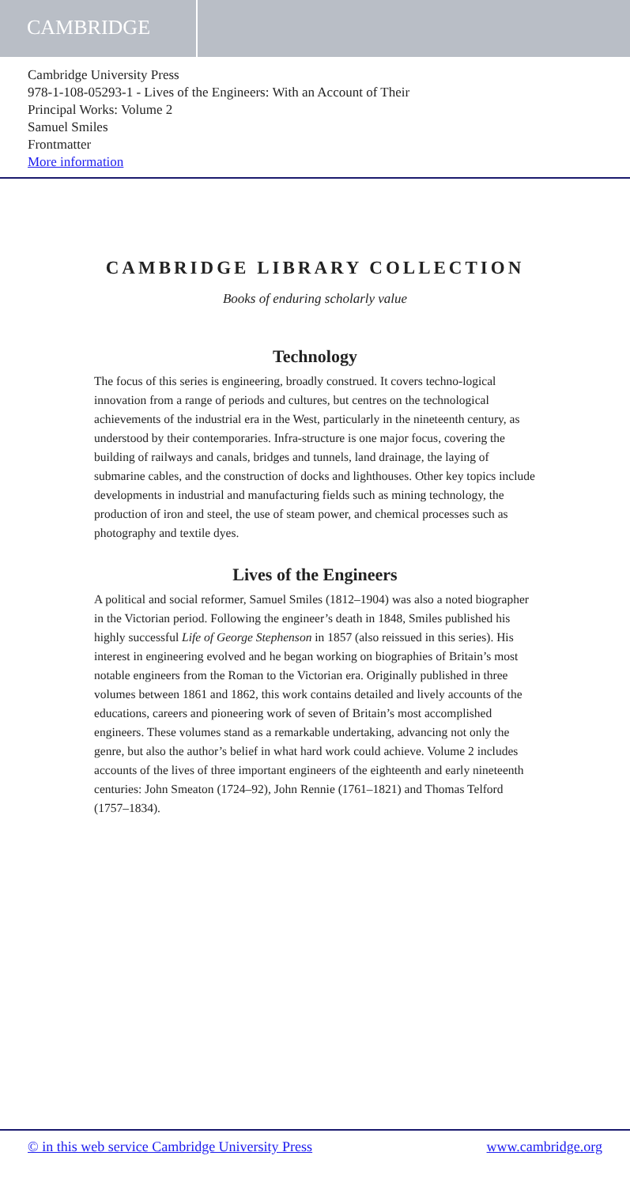CAMBRIDGE
Cambridge University Press
978-1-108-05293-1 - Lives of the Engineers: With an Account of Their
Principal Works: Volume 2
Samuel Smiles
Frontmatter
More information
CAMBRIDGE LIBRARY COLLECTION
Books of enduring scholarly value
Technology
The focus of this series is engineering, broadly construed. It covers techno-logical innovation from a range of periods and cultures, but centres on the technological achievements of the industrial era in the West, particularly in the nineteenth century, as understood by their contemporaries. Infra-structure is one major focus, covering the building of railways and canals, bridges and tunnels, land drainage, the laying of submarine cables, and the construction of docks and lighthouses. Other key topics include developments in industrial and manufacturing fields such as mining technology, the production of iron and steel, the use of steam power, and chemical processes such as photography and textile dyes.
Lives of the Engineers
A political and social reformer, Samuel Smiles (1812–1904) was also a noted biographer in the Victorian period. Following the engineer’s death in 1848, Smiles published his highly successful Life of George Stephenson in 1857 (also reissued in this series). His interest in engineering evolved and he began working on biographies of Britain’s most notable engineers from the Roman to the Victorian era. Originally published in three volumes between 1861 and 1862, this work contains detailed and lively accounts of the educations, careers and pioneering work of seven of Britain’s most accomplished engineers. These volumes stand as a remarkable undertaking, advancing not only the genre, but also the author’s belief in what hard work could achieve. Volume 2 includes accounts of the lives of three important engineers of the eighteenth and early nineteenth centuries: John Smeaton (1724–92), John Rennie (1761–1821) and Thomas Telford (1757–1834).
© in this web service Cambridge University Press www.cambridge.org